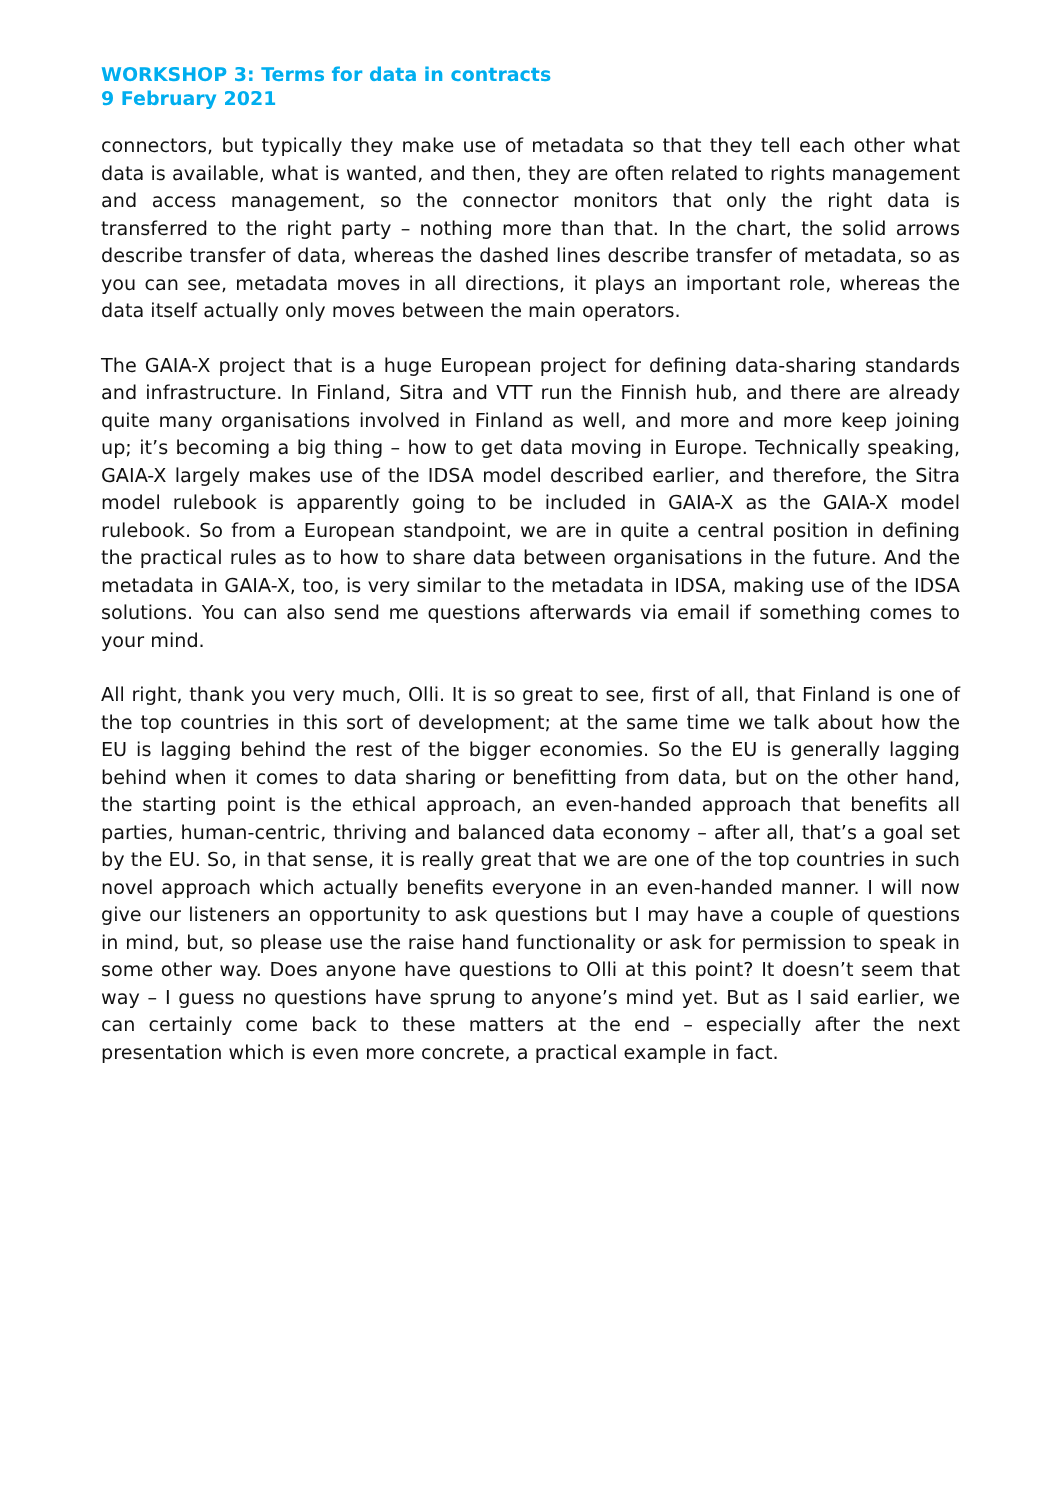WORKSHOP 3: Terms for data in contracts
9 February 2021
connectors, but typically they make use of metadata so that they tell each other what data is available, what is wanted, and then, they are often related to rights management and access management, so the connector monitors that only the right data is transferred to the right party – nothing more than that. In the chart, the solid arrows describe transfer of data, whereas the dashed lines describe transfer of metadata, so as you can see, metadata moves in all directions, it plays an important role, whereas the data itself actually only moves between the main operators.
The GAIA-X project that is a huge European project for defining data-sharing standards and infrastructure. In Finland, Sitra and VTT run the Finnish hub, and there are already quite many organisations involved in Finland as well, and more and more keep joining up; it’s becoming a big thing – how to get data moving in Europe. Technically speaking, GAIA-X largely makes use of the IDSA model described earlier, and therefore, the Sitra model rulebook is apparently going to be included in GAIA-X as the GAIA-X model rulebook. So from a European standpoint, we are in quite a central position in defining the practical rules as to how to share data between organisations in the future. And the metadata in GAIA-X, too, is very similar to the metadata in IDSA, making use of the IDSA solutions. You can also send me questions afterwards via email if something comes to your mind.
All right, thank you very much, Olli. It is so great to see, first of all, that Finland is one of the top countries in this sort of development; at the same time we talk about how the EU is lagging behind the rest of the bigger economies. So the EU is generally lagging behind when it comes to data sharing or benefitting from data, but on the other hand, the starting point is the ethical approach, an even-handed approach that benefits all parties, human-centric, thriving and balanced data economy – after all, that’s a goal set by the EU. So, in that sense, it is really great that we are one of the top countries in such novel approach which actually benefits everyone in an even-handed manner. I will now give our listeners an opportunity to ask questions but I may have a couple of questions in mind, but, so please use the raise hand functionality or ask for permission to speak in some other way. Does anyone have questions to Olli at this point? It doesn’t seem that way – I guess no questions have sprung to anyone’s mind yet. But as I said earlier, we can certainly come back to these matters at the end – especially after the next presentation which is even more concrete, a practical example in fact.